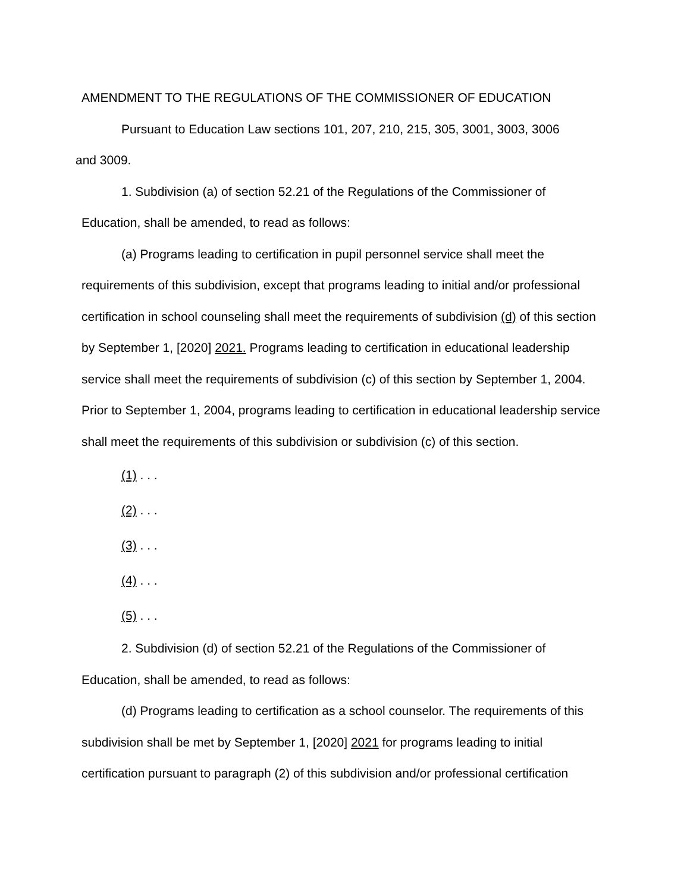AMENDMENT TO THE REGULATIONS OF THE COMMISSIONER OF EDUCATION
Pursuant to Education Law sections 101, 207, 210, 215, 305, 3001, 3003, 3006
and 3009.
1. Subdivision (a) of section 52.21 of the Regulations of the Commissioner of Education, shall be amended, to read as follows:
(a) Programs leading to certification in pupil personnel service shall meet the requirements of this subdivision, except that programs leading to initial and/or professional certification in school counseling shall meet the requirements of subdivision (d) of this section by September 1, [2020] 2021. Programs leading to certification in educational leadership service shall meet the requirements of subdivision (c) of this section by September 1, 2004. Prior to September 1, 2004, programs leading to certification in educational leadership service shall meet the requirements of this subdivision or subdivision (c) of this section.
(1) . . .
(2) . . .
(3) . . .
(4) . . .
(5) . . .
2. Subdivision (d) of section 52.21 of the Regulations of the Commissioner of Education, shall be amended, to read as follows:
(d) Programs leading to certification as a school counselor. The requirements of this subdivision shall be met by September 1, [2020] 2021 for programs leading to initial certification pursuant to paragraph (2) of this subdivision and/or professional certification